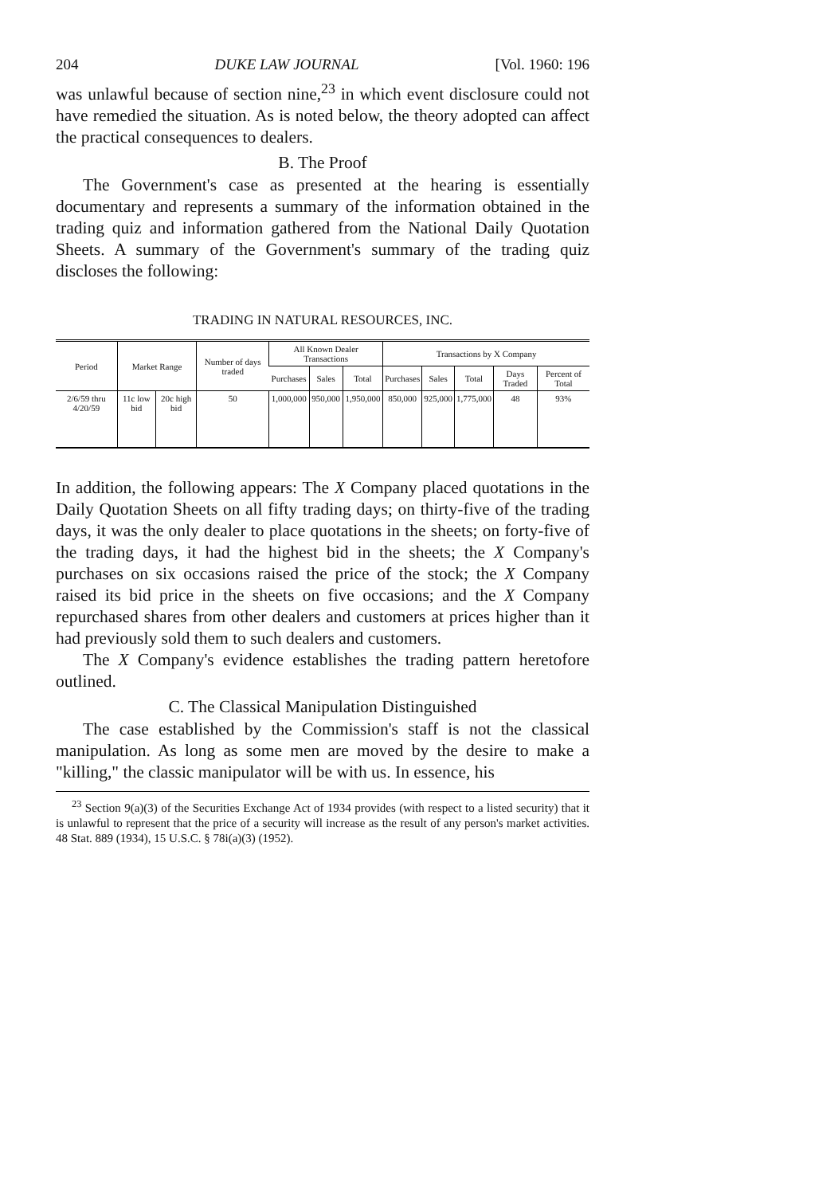204 DUKE LAW JOURNAL [Vol. 1960: 196
was unlawful because of section nine,<sup>23</sup> in which event disclosure could not have remedied the situation. As is noted below, the theory adopted can affect the practical consequences to dealers.
B. The Proof
The Government's case as presented at the hearing is essentially documentary and represents a summary of the information obtained in the trading quiz and information gathered from the National Daily Quotation Sheets. A summary of the Government's summary of the trading quiz discloses the following:
TRADING IN NATURAL RESOURCES, INC.
| Period | Market Range | | Number of days traded | All Known Dealer Transactions | | | Transactions by X Company | | | | |
| --- | --- | --- | --- | --- | --- | --- | --- | --- | --- | --- | --- |
| | | | | Purchases | Sales | Total | Purchases | Sales | Total | Days Traded | Percent of Total |
| 2/6/59 thru 4/20/59 | 11c low bid | 20c high bid | 50 | 1,000,000 | 950,000 | 1,950,000 | 850,000 | 925,000 | 1,775,000 | 48 | 93% |
In addition, the following appears: The X Company placed quotations in the Daily Quotation Sheets on all fifty trading days; on thirty-five of the trading days, it was the only dealer to place quotations in the sheets; on forty-five of the trading days, it had the highest bid in the sheets; the X Company's purchases on six occasions raised the price of the stock; the X Company raised its bid price in the sheets on five occasions; and the X Company repurchased shares from other dealers and customers at prices higher than it had previously sold them to such dealers and customers.
The X Company's evidence establishes the trading pattern heretofore outlined.
C. The Classical Manipulation Distinguished
The case established by the Commission's staff is not the classical manipulation. As long as some men are moved by the desire to make a "killing," the classic manipulator will be with us. In essence, his
<sup>23</sup> Section 9(a)(3) of the Securities Exchange Act of 1934 provides (with respect to a listed security) that it is unlawful to represent that the price of a security will increase as the result of any person's market activities. 48 Stat. 889 (1934), 15 U.S.C. § 78i(a)(3) (1952).